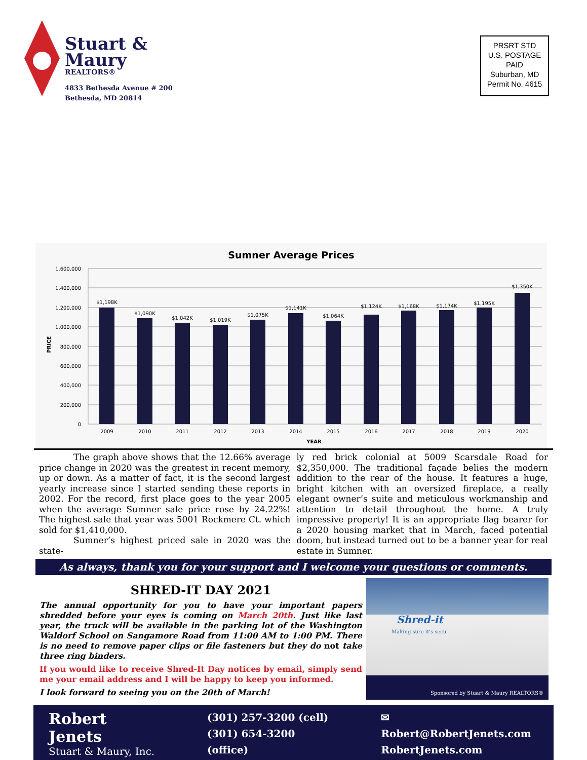Stuart &
Maury
REALTORS®
4833 Bethesda Avenue # 200
Bethesda, MD 20814
PRSRT STD
U.S. POSTAGE
PAID
Suburban, MD
Permit No. 4615
Sumner Average Prices
1,600,000
1,400,000
1,200,000
1,000,000
800,000
600,000
400,000
200,000
0
PRICE
$1,198K
$1,090K
$1,042K
$1,019K
$1,075K
$1,141K
$1,064K
$1,124K
$1,168K
$1,174K
$1,195K
$1,350K
2009
2010
2011
2012
2013
2014
2015
2016
2017
2018
2019
2020
YEAR
The graph above shows that the 12.66% average price change in 2020 was the greatest in recent memory, up or down. As a matter of fact, it is the second largest yearly increase since I started sending these reports in 2002. For the record, first place goes to the year 2005 when the average Sumner sale price rose by 24.22%! The highest sale that year was 5001 Rockmere Ct. which sold for $1,410,000.
Sumner’s highest priced sale in 2020 was the state-
ly red brick colonial at 5009 Scarsdale Road for $2,350,000. The traditional façade belies the modern addition to the rear of the house. It features a huge, bright kitchen with an oversized fireplace, a really elegant owner’s suite and meticulous workmanship and attention to detail throughout the home. A truly impressive property! It is an appropriate flag bearer for a 2020 housing market that in March, faced potential doom, but instead turned out to be a banner year for real estate in Sumner.
As always, thank you for your support and I welcome your questions or comments.
SHRED-IT DAY 2021
The annual opportunity for you to have your important papers shredded before your eyes is coming on March 20th. Just like last year, the truck will be available in the parking lot of the Washington Waldorf School on Sangamore Road from 11:00 AM to 1:00 PM. There is no need to remove paper clips or file fasteners but they do not take three ring binders.
If you would like to receive Shred-It Day notices by email, simply send me your email address and I will be happy to keep you informed.
I look forward to seeing you on the 20th of March!
Shred-it
Making sure it's secu
Sponsored by Stuart & Maury REALTORS®
Robert Jenets
Stuart & Maury, Inc.
(301) 257-3200 (cell)
(301) 654-3200 (office)
✉ Robert@RobertJenets.com
RobertJenets.com